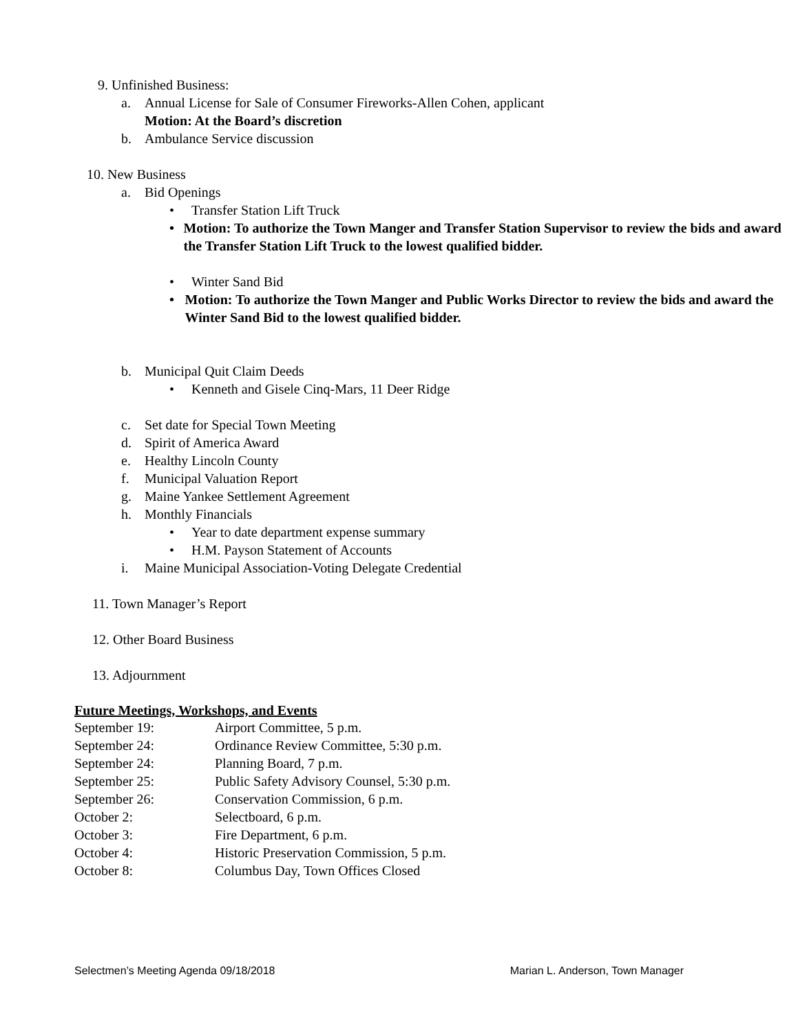9. Unfinished Business:
a. Annual License for Sale of Consumer Fireworks-Allen Cohen, applicant
Motion: At the Board’s discretion
b. Ambulance Service discussion
10. New Business
a. Bid Openings
• Transfer Station Lift Truck
• Motion: To authorize the Town Manger and Transfer Station Supervisor to review the bids and award the Transfer Station Lift Truck to the lowest qualified bidder.
• Winter Sand Bid
• Motion: To authorize the Town Manger and Public Works Director to review the bids and award the Winter Sand Bid to the lowest qualified bidder.
b. Municipal Quit Claim Deeds
• Kenneth and Gisele Cinq-Mars, 11 Deer Ridge
c. Set date for Special Town Meeting
d. Spirit of America Award
e. Healthy Lincoln County
f. Municipal Valuation Report
g. Maine Yankee Settlement Agreement
h. Monthly Financials
• Year to date department expense summary
• H.M. Payson Statement of Accounts
i. Maine Municipal Association-Voting Delegate Credential
11. Town Manager’s Report
12. Other Board Business
13. Adjournment
Future Meetings, Workshops, and Events
| September 19: | Airport Committee, 5 p.m. |
| September 24: | Ordinance Review Committee, 5:30 p.m. |
| September 24: | Planning Board, 7 p.m. |
| September 25: | Public Safety Advisory Counsel, 5:30 p.m. |
| September 26: | Conservation Commission, 6 p.m. |
| October 2: | Selectboard, 6 p.m. |
| October 3: | Fire Department, 6 p.m. |
| October 4: | Historic Preservation Commission, 5 p.m. |
| October 8: | Columbus Day, Town Offices Closed |
Selectmen’s Meeting Agenda 09/18/2018 Marian L. Anderson, Town Manager